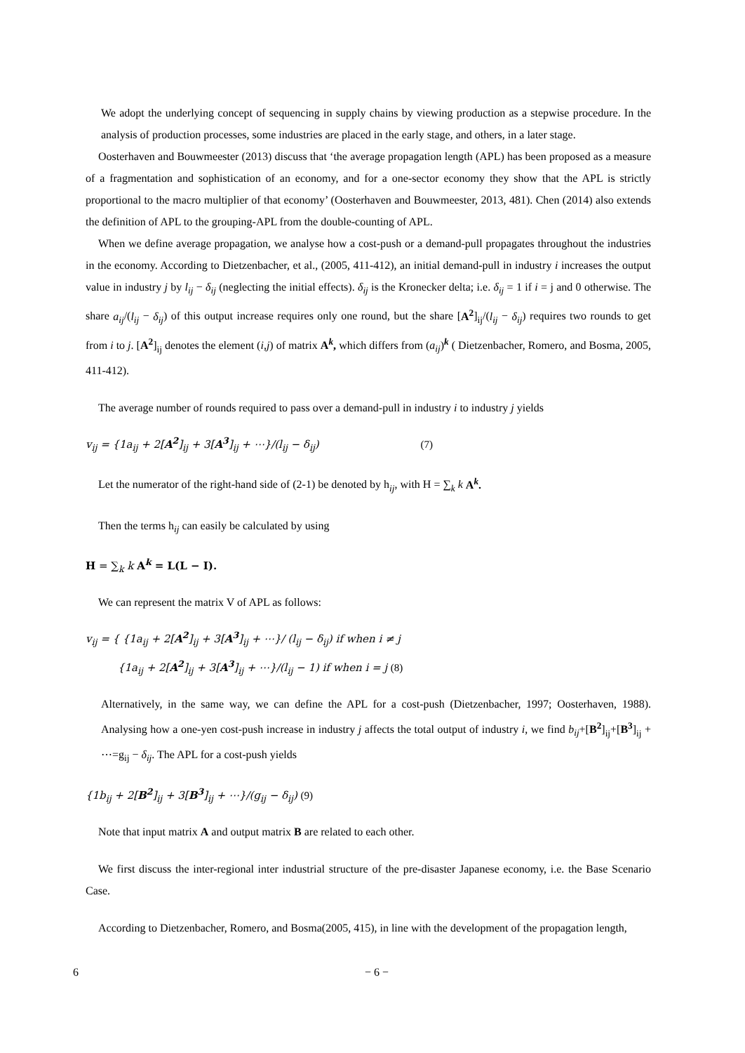We adopt the underlying concept of sequencing in supply chains by viewing production as a stepwise procedure. In the analysis of production processes, some industries are placed in the early stage, and others, in a later stage.
Oosterhaven and Bouwmeester (2013) discuss that ‘the average propagation length (APL) has been proposed as a measure of a fragmentation and sophistication of an economy, and for a one-sector economy they show that the APL is strictly proportional to the macro multiplier of that economy’ (Oosterhaven and Bouwmeester, 2013, 481). Chen (2014) also extends the definition of APL to the grouping-APL from the double-counting of APL.
When we define average propagation, we analyse how a cost-push or a demand-pull propagates throughout the industries in the economy. According to Dietzenbacher, et al., (2005, 411-412), an initial demand-pull in industry i increases the output value in industry j by l<sub>ij</sub> − δ<sub>ij</sub> (neglecting the initial effects). δ<sub>ij</sub> is the Kronecker delta; i.e. δ<sub>ij</sub> = 1 if i = j and 0 otherwise. The share a<sub>ij</sub>/(l<sub>ij</sub> − δ<sub>ij</sub>) of this output increase requires only one round, but the share [A<sup>2</sup>]<sub>ij</sub>/(l<sub>ij</sub> − δ<sub>ij</sub>) requires two rounds to get from i to j. [A<sup>2</sup>]<sub>ij</sub> denotes the element (i,j) of matrix A<sup>k</sup>, which differs from (a<sub>ij</sub>)<sup>k</sup> ( Dietzenbacher, Romero, and Bosma, 2005, 411-412).
The average number of rounds required to pass over a demand-pull in industry i to industry j yields
v<sub>ij</sub> = {1a<sub>ij</sub> + 2[A<sup>2</sup>]<sub>ij</sub> + 3[A<sup>3</sup>]<sub>ij</sub> + ⋯}/(l<sub>ij</sub> − δ<sub>ij</sub>) (7)
Let the numerator of the right-hand side of (2-1) be denoted by h<sub>ij</sub>, with H = ∑<sub>k</sub> k A<sup>k</sup>.
Then the terms h<sub>ij</sub> can easily be calculated by using
H = ∑<sub>k</sub> k A<sup>k</sup> = L(L − I).
We can represent the matrix V of APL as follows:
v<sub>ij</sub> = { {1a<sub>ij</sub> + 2[A<sup>2</sup>]<sub>ij</sub> + 3[A<sup>3</sup>]<sub>ij</sub> + ⋯}/ (l<sub>ij</sub> − δ<sub>ij</sub>) if when i ≠ j
{1a<sub>ij</sub> + 2[A<sup>2</sup>]<sub>ij</sub> + 3[A<sup>3</sup>]<sub>ij</sub> + ⋯}/(l<sub>ij</sub> − 1) if when i = j (8)
Alternatively, in the same way, we can define the APL for a cost-push (Dietzenbacher, 1997; Oosterhaven, 1988). Analysing how a one-yen cost-push increase in industry j affects the total output of industry i, we find b<sub>ij</sub>+[B<sup>2</sup>]<sub>ij</sub>+[B<sup>3</sup>]<sub>ij</sub> + ⋯=g<sub>ij</sub> − δ<sub>ij</sub>. The APL for a cost-push yields
{1b<sub>ij</sub> + 2[B<sup>2</sup>]<sub>ij</sub> + 3[B<sup>3</sup>]<sub>ij</sub> + ⋯}/(g<sub>ij</sub> − δ<sub>ij</sub>) (9)
Note that input matrix A and output matrix B are related to each other.
We first discuss the inter-regional inter industrial structure of the pre-disaster Japanese economy, i.e. the Base Scenario Case.
According to Dietzenbacher, Romero, and Bosma(2005, 415), in line with the development of the propagation length,
6 − 6 −